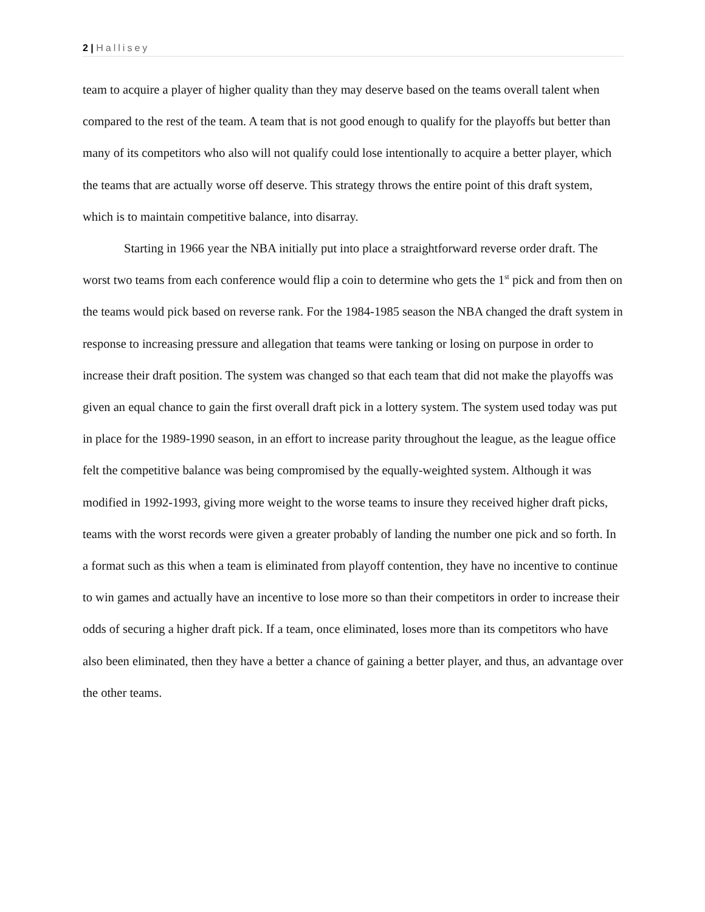2 | Hallisey
team to acquire a player of higher quality than they may deserve based on the teams overall talent when compared to the rest of the team. A team that is not good enough to qualify for the playoffs but better than many of its competitors who also will not qualify could lose intentionally to acquire a better player, which the teams that are actually worse off deserve. This strategy throws the entire point of this draft system, which is to maintain competitive balance, into disarray.
Starting in 1966 year the NBA initially put into place a straightforward reverse order draft. The worst two teams from each conference would flip a coin to determine who gets the 1<sup>st</sup> pick and from then on the teams would pick based on reverse rank. For the 1984-1985 season the NBA changed the draft system in response to increasing pressure and allegation that teams were tanking or losing on purpose in order to increase their draft position. The system was changed so that each team that did not make the playoffs was given an equal chance to gain the first overall draft pick in a lottery system. The system used today was put in place for the 1989-1990 season, in an effort to increase parity throughout the league, as the league office felt the competitive balance was being compromised by the equally-weighted system. Although it was modified in 1992-1993, giving more weight to the worse teams to insure they received higher draft picks, teams with the worst records were given a greater probably of landing the number one pick and so forth. In a format such as this when a team is eliminated from playoff contention, they have no incentive to continue to win games and actually have an incentive to lose more so than their competitors in order to increase their odds of securing a higher draft pick. If a team, once eliminated, loses more than its competitors who have also been eliminated, then they have a better a chance of gaining a better player, and thus, an advantage over the other teams.